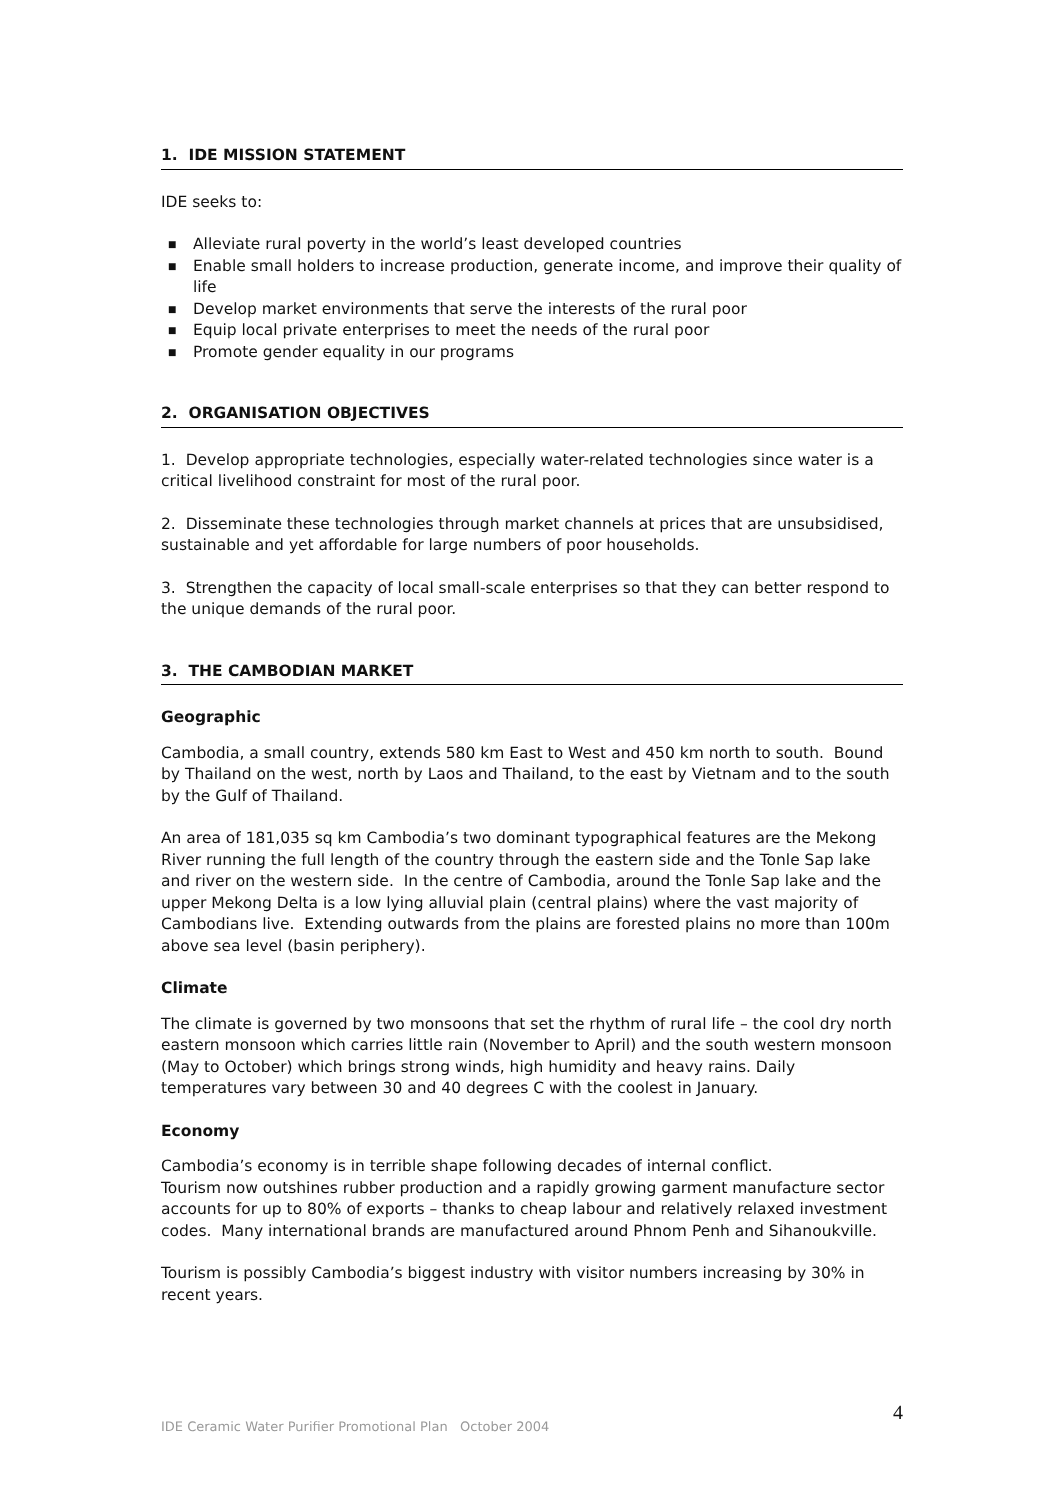1. IDE MISSION STATEMENT
IDE seeks to:
■ Alleviate rural poverty in the world’s least developed countries
■ Enable small holders to increase production, generate income, and improve their quality of life
■ Develop market environments that serve the interests of the rural poor
■ Equip local private enterprises to meet the needs of the rural poor
■ Promote gender equality in our programs
2. ORGANISATION OBJECTIVES
1. Develop appropriate technologies, especially water-related technologies since water is a critical livelihood constraint for most of the rural poor.
2. Disseminate these technologies through market channels at prices that are unsubsidised, sustainable and yet affordable for large numbers of poor households.
3. Strengthen the capacity of local small-scale enterprises so that they can better respond to the unique demands of the rural poor.
3. THE CAMBODIAN MARKET
Geographic
Cambodia, a small country, extends 580 km East to West and 450 km north to south. Bound by Thailand on the west, north by Laos and Thailand, to the east by Vietnam and to the south by the Gulf of Thailand.
An area of 181,035 sq km Cambodia’s two dominant typographical features are the Mekong River running the full length of the country through the eastern side and the Tonle Sap lake and river on the western side. In the centre of Cambodia, around the Tonle Sap lake and the upper Mekong Delta is a low lying alluvial plain (central plains) where the vast majority of Cambodians live. Extending outwards from the plains are forested plains no more than 100m above sea level (basin periphery).
Climate
The climate is governed by two monsoons that set the rhythm of rural life – the cool dry north eastern monsoon which carries little rain (November to April) and the south western monsoon (May to October) which brings strong winds, high humidity and heavy rains. Daily temperatures vary between 30 and 40 degrees C with the coolest in January.
Economy
Cambodia’s economy is in terrible shape following decades of internal conflict.
Tourism now outshines rubber production and a rapidly growing garment manufacture sector accounts for up to 80% of exports – thanks to cheap labour and relatively relaxed investment codes. Many international brands are manufactured around Phnom Penh and Sihanoukville.
Tourism is possibly Cambodia’s biggest industry with visitor numbers increasing by 30% in recent years.
IDE Ceramic Water Purifier Promotional Plan October 2004 4